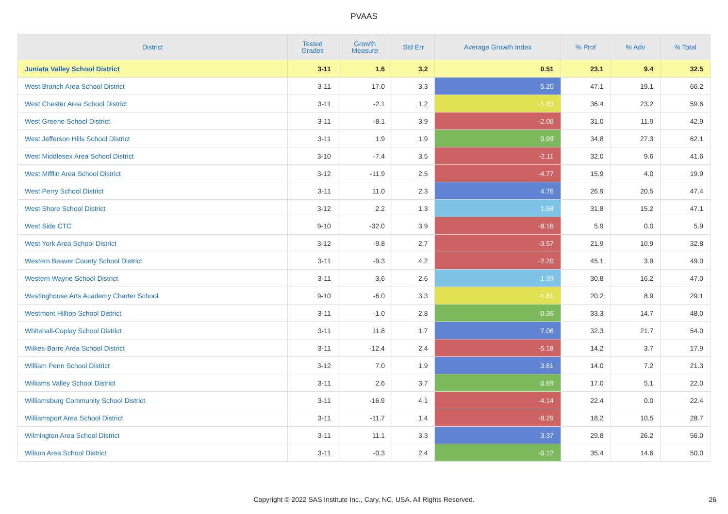PVAAS
| District | Tested Grades | Growth Measure | Std Err | Average Growth Index | % Prof | % Adv | % Total |
| --- | --- | --- | --- | --- | --- | --- | --- |
| Juniata Valley School District | 3-11 | 1.6 | 3.2 | 0.51 | 23.1 | 9.4 | 32.5 |
| West Branch Area School District | 3-11 | 17.0 | 3.3 | 5.20 | 47.1 | 19.1 | 66.2 |
| West Chester Area School District | 3-11 | -2.1 | 1.2 | -1.83 | 36.4 | 23.2 | 59.6 |
| West Greene School District | 3-11 | -8.1 | 3.9 | -2.08 | 31.0 | 11.9 | 42.9 |
| West Jefferson Hills School District | 3-11 | 1.9 | 1.9 | 0.99 | 34.8 | 27.3 | 62.1 |
| West Middlesex Area School District | 3-10 | -7.4 | 3.5 | -2.11 | 32.0 | 9.6 | 41.6 |
| West Mifflin Area School District | 3-12 | -11.9 | 2.5 | -4.77 | 15.9 | 4.0 | 19.9 |
| West Perry School District | 3-11 | 11.0 | 2.3 | 4.76 | 26.9 | 20.5 | 47.4 |
| West Shore School District | 3-12 | 2.2 | 1.3 | 1.68 | 31.8 | 15.2 | 47.1 |
| West Side CTC | 9-10 | -32.0 | 3.9 | -8.16 | 5.9 | 0.0 | 5.9 |
| West York Area School District | 3-12 | -9.8 | 2.7 | -3.57 | 21.9 | 10.9 | 32.8 |
| Western Beaver County School District | 3-11 | -9.3 | 4.2 | -2.20 | 45.1 | 3.9 | 49.0 |
| Western Wayne School District | 3-11 | 3.6 | 2.6 | 1.39 | 30.8 | 16.2 | 47.0 |
| Westinghouse Arts Academy Charter School | 9-10 | -6.0 | 3.3 | -1.81 | 20.2 | 8.9 | 29.1 |
| Westmont Hilltop School District | 3-11 | -1.0 | 2.8 | -0.36 | 33.3 | 14.7 | 48.0 |
| Whitehall-Coplay School District | 3-11 | 11.8 | 1.7 | 7.06 | 32.3 | 21.7 | 54.0 |
| Wilkes-Barre Area School District | 3-11 | -12.4 | 2.4 | -5.18 | 14.2 | 3.7 | 17.9 |
| William Penn School District | 3-12 | 7.0 | 1.9 | 3.61 | 14.0 | 7.2 | 21.3 |
| Williams Valley School District | 3-11 | 2.6 | 3.7 | 0.69 | 17.0 | 5.1 | 22.0 |
| Williamsburg Community School District | 3-11 | -16.9 | 4.1 | -4.14 | 22.4 | 0.0 | 22.4 |
| Williamsport Area School District | 3-11 | -11.7 | 1.4 | -8.29 | 18.2 | 10.5 | 28.7 |
| Wilmington Area School District | 3-11 | 11.1 | 3.3 | 3.37 | 29.8 | 26.2 | 56.0 |
| Wilson Area School District | 3-11 | -0.3 | 2.4 | -0.12 | 35.4 | 14.6 | 50.0 |
Copyright © 2022 SAS Institute Inc., Cary, NC, USA. All Rights Reserved. 26